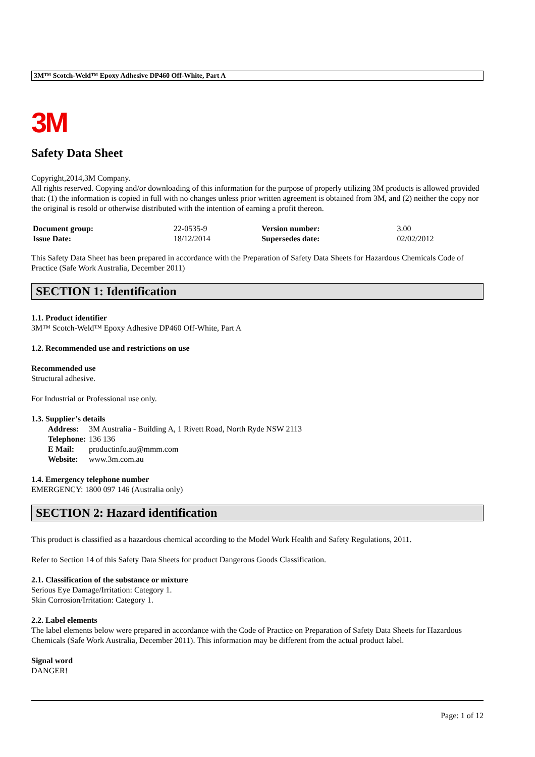3M™ Scotch-Weld™ Epoxy Adhesive DP460 Off-White, Part A
3M
Safety Data Sheet
Copyright,2014,3M Company.
All rights reserved. Copying and/or downloading of this information for the purpose of properly utilizing 3M products is allowed provided that: (1) the information is copied in full with no changes unless prior written agreement is obtained from 3M, and (2) neither the copy nor the original is resold or otherwise distributed with the intention of earning a profit thereon.
| Document group: | 22-0535-9 | Version number: | 3.00 |
| Issue Date: | 18/12/2014 | Supersedes date: | 02/02/2012 |
This Safety Data Sheet has been prepared in accordance with the Preparation of Safety Data Sheets for Hazardous Chemicals Code of Practice (Safe Work Australia, December 2011)
SECTION 1: Identification
1.1. Product identifier
3M™ Scotch-Weld™ Epoxy Adhesive DP460 Off-White, Part A
1.2. Recommended use and restrictions on use
Recommended use
Structural adhesive.
For Industrial or Professional use only.
1.3. Supplier’s details
| Address: | 3M Australia - Building A, 1 Rivett Road, North Ryde NSW 2113 |
| Telephone: | 136 136 |
| E Mail: | productinfo.au@mmm.com |
| Website: | www.3m.com.au |
1.4. Emergency telephone number
EMERGENCY: 1800 097 146 (Australia only)
SECTION 2: Hazard identification
This product is classified as a hazardous chemical according to the Model Work Health and Safety Regulations, 2011.
Refer to Section 14 of this Safety Data Sheets for product Dangerous Goods Classification.
2.1. Classification of the substance or mixture
Serious Eye Damage/Irritation: Category 1.
Skin Corrosion/Irritation: Category 1.
2.2. Label elements
The label elements below were prepared in accordance with the Code of Practice on Preparation of Safety Data Sheets for Hazardous Chemicals (Safe Work Australia, December 2011). This information may be different from the actual product label.
Signal word
DANGER!
Page: 1 of 12